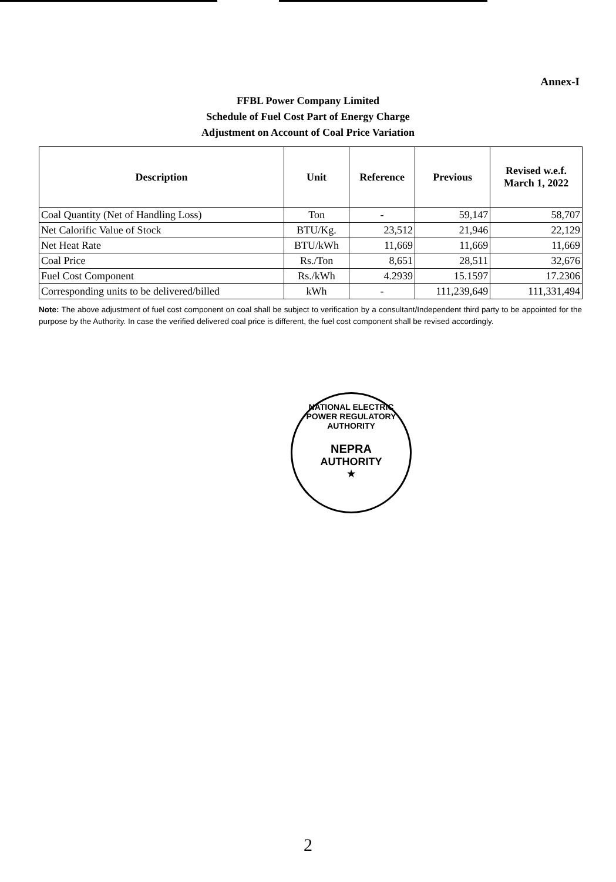Annex-I
FFBL Power Company Limited
Schedule of Fuel Cost Part of Energy Charge
Adjustment on Account of Coal Price Variation
| Description | Unit | Reference | Previous | Revised w.e.f. March 1, 2022 |
| --- | --- | --- | --- | --- |
| Coal Quantity (Net of Handling Loss) | Ton | - | 59,147 | 58,707 |
| Net Calorific Value of Stock | BTU/Kg. | 23,512 | 21,946 | 22,129 |
| Net Heat Rate | BTU/kWh | 11,669 | 11,669 | 11,669 |
| Coal Price | Rs./Ton | 8,651 | 28,511 | 32,676 |
| Fuel Cost Component | Rs./kWh | 4.2939 | 15.1597 | 17.2306 |
| Corresponding units to be delivered/billed | kWh | - | 111,239,649 | 111,331,494 |
Note: The above adjustment of fuel cost component on coal shall be subject to verification by a consultant/Independent third party to be appointed for the purpose by the Authority. In case the verified delivered coal price is different, the fuel cost component shall be revised accordingly.
NATIONAL ELECTRIC POWER REGULATORY AUTHORITY
NEPRA
AUTHORITY
★
2